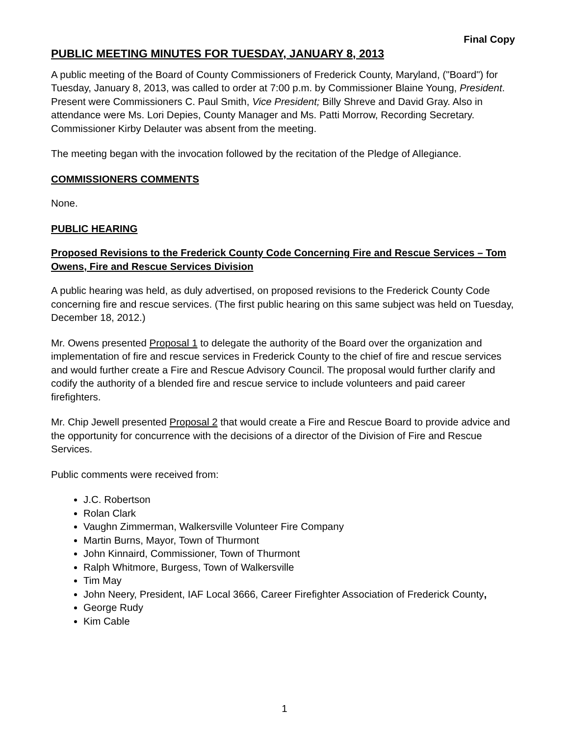Final Copy
PUBLIC MEETING MINUTES FOR TUESDAY, JANUARY 8, 2013
A public meeting of the Board of County Commissioners of Frederick County, Maryland, ("Board") for Tuesday, January 8, 2013, was called to order at 7:00 p.m. by Commissioner Blaine Young, President. Present were Commissioners C. Paul Smith, Vice President; Billy Shreve and David Gray. Also in attendance were Ms. Lori Depies, County Manager and Ms. Patti Morrow, Recording Secretary. Commissioner Kirby Delauter was absent from the meeting.
The meeting began with the invocation followed by the recitation of the Pledge of Allegiance.
COMMISSIONERS COMMENTS
None.
PUBLIC HEARING
Proposed Revisions to the Frederick County Code Concerning Fire and Rescue Services – Tom Owens, Fire and Rescue Services Division
A public hearing was held, as duly advertised, on proposed revisions to the Frederick County Code concerning fire and rescue services. (The first public hearing on this same subject was held on Tuesday, December 18, 2012.)
Mr. Owens presented Proposal 1 to delegate the authority of the Board over the organization and implementation of fire and rescue services in Frederick County to the chief of fire and rescue services and would further create a Fire and Rescue Advisory Council. The proposal would further clarify and codify the authority of a blended fire and rescue service to include volunteers and paid career firefighters.
Mr. Chip Jewell presented Proposal 2 that would create a Fire and Rescue Board to provide advice and the opportunity for concurrence with the decisions of a director of the Division of Fire and Rescue Services.
Public comments were received from:
J.C. Robertson
Rolan Clark
Vaughn Zimmerman, Walkersville Volunteer Fire Company
Martin Burns, Mayor, Town of Thurmont
John Kinnaird, Commissioner, Town of Thurmont
Ralph Whitmore, Burgess, Town of Walkersville
Tim May
John Neery, President, IAF Local 3666, Career Firefighter Association of Frederick County,
George Rudy
Kim Cable
1